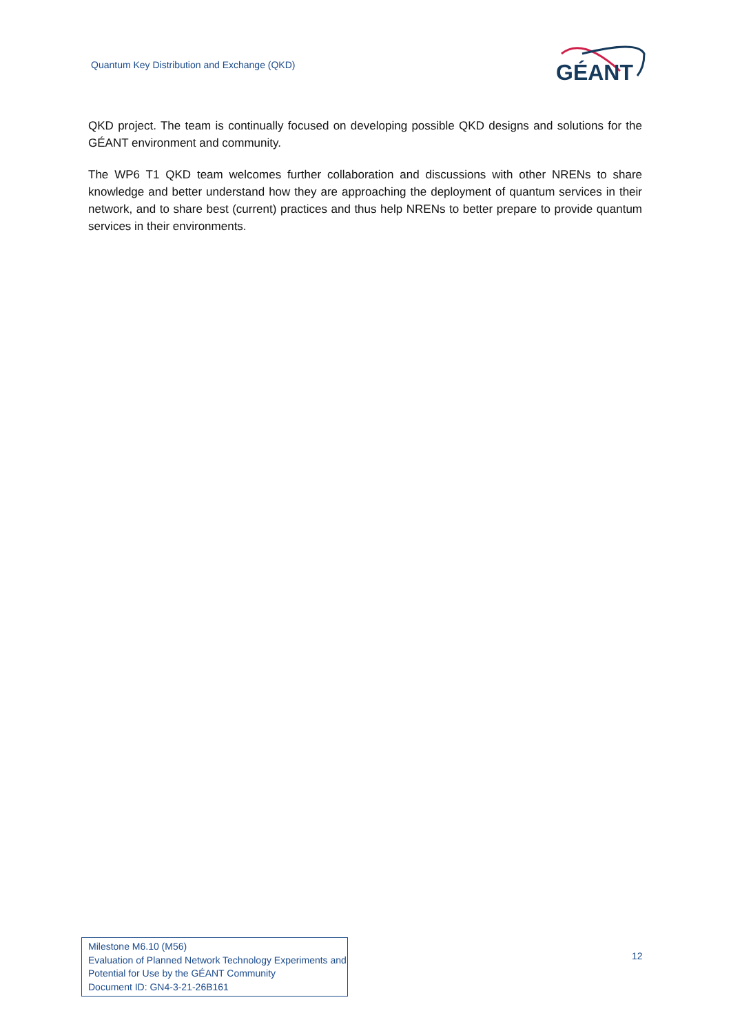Quantum Key Distribution and Exchange (QKD)
GÉANT
QKD project. The team is continually focused on developing possible QKD designs and solutions for the GÉANT environment and community.
The WP6 T1 QKD team welcomes further collaboration and discussions with other NRENs to share knowledge and better understand how they are approaching the deployment of quantum services in their network, and to share best (current) practices and thus help NRENs to better prepare to provide quantum services in their environments.
Milestone M6.10 (M56)
Evaluation of Planned Network Technology Experiments and Potential for Use by the GÉANT Community
Document ID: GN4-3-21-26B161
12